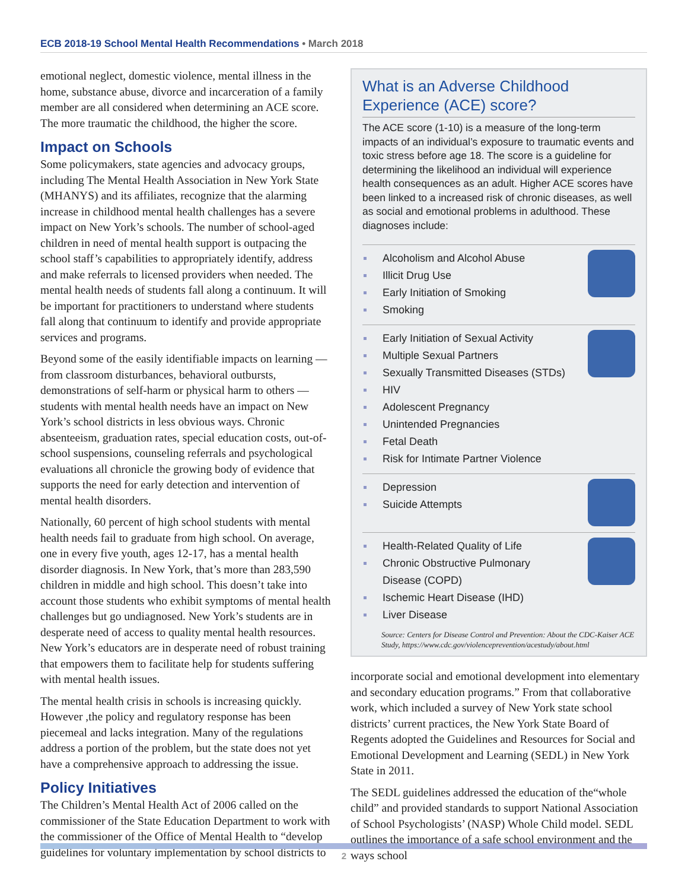ECB 2018-19 School Mental Health Recommendations • March 2018
emotional neglect, domestic violence, mental illness in the home, substance abuse, divorce and incarceration of a family member are all considered when determining an ACE score. The more traumatic the childhood, the higher the score.
Impact on Schools
Some policymakers, state agencies and advocacy groups, including The Mental Health Association in New York State (MHANYS) and its affiliates, recognize that the alarming increase in childhood mental health challenges has a severe impact on New York’s schools. The number of school-aged children in need of mental health support is outpacing the school staff’s capabilities to appropriately identify, address and make referrals to licensed providers when needed. The mental health needs of students fall along a continuum. It will be important for practitioners to understand where students fall along that continuum to identify and provide appropriate services and programs.
Beyond some of the easily identifiable impacts on learning — from classroom disturbances, behavioral outbursts, demonstrations of self-harm or physical harm to others — students with mental health needs have an impact on New York’s school districts in less obvious ways. Chronic absenteeism, graduation rates, special education costs, out-of-school suspensions, counseling referrals and psychological evaluations all chronicle the growing body of evidence that supports the need for early detection and intervention of mental health disorders.
Nationally, 60 percent of high school students with mental health needs fail to graduate from high school. On average, one in every five youth, ages 12-17, has a mental health disorder diagnosis. In New York, that’s more than 283,590 children in middle and high school. This doesn’t take into account those students who exhibit symptoms of mental health challenges but go undiagnosed. New York’s students are in desperate need of access to quality mental health resources. New York’s educators are in desperate need of robust training that empowers them to facilitate help for students suffering with mental health issues.
The mental health crisis in schools is increasing quickly. However ,the policy and regulatory response has been piecemeal and lacks integration. Many of the regulations address a portion of the problem, but the state does not yet have a comprehensive approach to addressing the issue.
Policy Initiatives
The Children’s Mental Health Act of 2006 called on the commissioner of the State Education Department to work with the commissioner of the Office of Mental Health to “develop guidelines for voluntary implementation by school districts to
What is an Adverse Childhood Experience (ACE) score?
The ACE score (1-10) is a measure of the long-term impacts of an individual’s exposure to traumatic events and toxic stress before age 18. The score is a guideline for determining the likelihood an individual will experience health consequences as an adult. Higher ACE scores have been linked to a increased risk of chronic diseases, as well as social and emotional problems in adulthood. These diagnoses include:
Alcoholism and Alcohol Abuse
Illicit Drug Use
Early Initiation of Smoking
Smoking
Early Initiation of Sexual Activity
Multiple Sexual Partners
Sexually Transmitted Diseases (STDs)
HIV
Adolescent Pregnancy
Unintended Pregnancies
Fetal Death
Risk for Intimate Partner Violence
Depression
Suicide Attempts
Health-Related Quality of Life
Chronic Obstructive Pulmonary
Disease (COPD)
Ischemic Heart Disease (IHD)
Liver Disease
Source: Centers for Disease Control and Prevention: About the CDC-Kaiser ACE Study, https://www.cdc.gov/violenceprevention/acestudy/about.html
incorporate social and emotional development into elementary and secondary education programs.” From that collaborative work, which included a survey of New York state school districts’ current practices, the New York State Board of Regents adopted the Guidelines and Resources for Social and Emotional Development and Learning (SEDL) in New York State in 2011.
The SEDL guidelines addressed the education of the“whole child” and provided standards to support National Association of School Psychologists’ (NASP) Whole Child model. SEDL outlines the importance of a safe school environment and the ways school
2